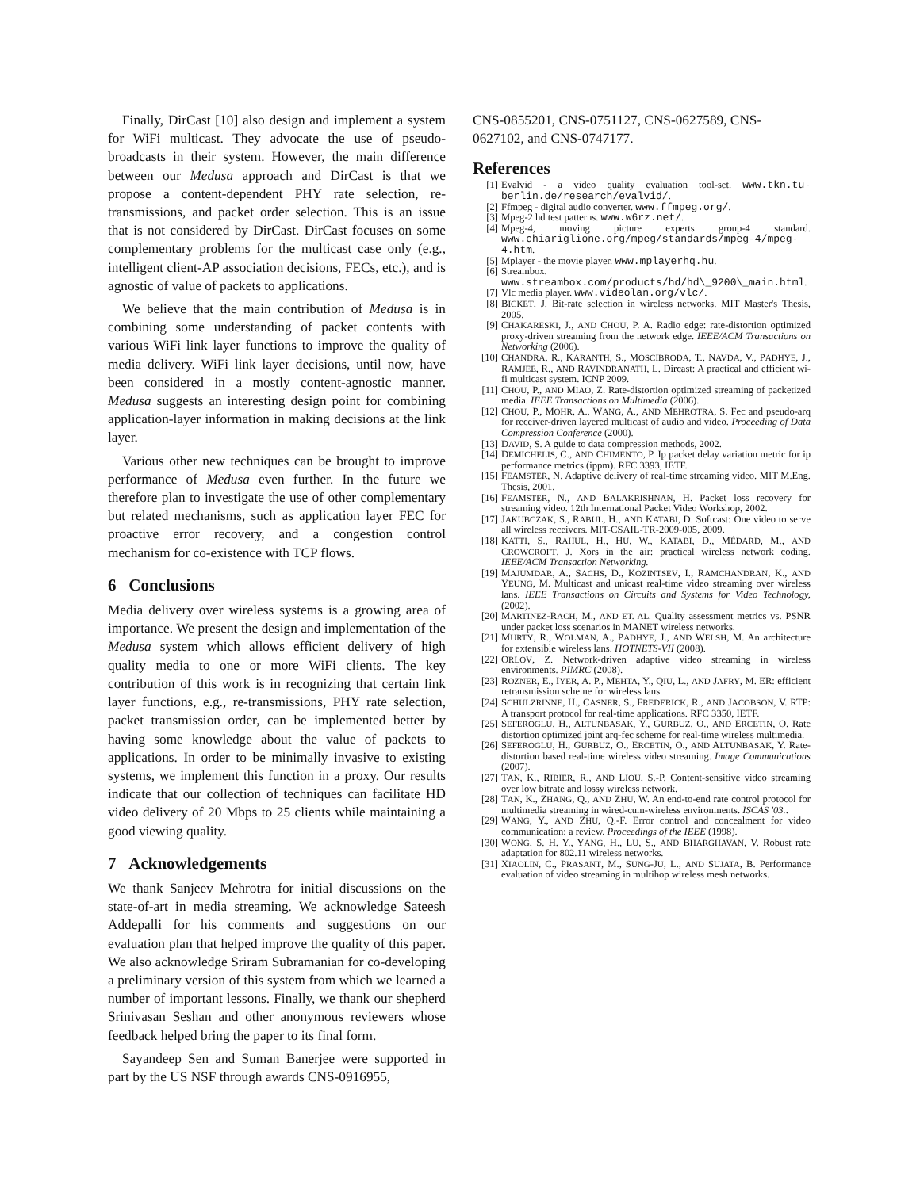Finally, DirCast [10] also design and implement a system for WiFi multicast. They advocate the use of pseudo-broadcasts in their system. However, the main difference between our Medusa approach and DirCast is that we propose a content-dependent PHY rate selection, re-transmissions, and packet order selection. This is an issue that is not considered by DirCast. DirCast focuses on some complementary problems for the multicast case only (e.g., intelligent client-AP association decisions, FECs, etc.), and is agnostic of value of packets to applications.
We believe that the main contribution of Medusa is in combining some understanding of packet contents with various WiFi link layer functions to improve the quality of media delivery. WiFi link layer decisions, until now, have been considered in a mostly content-agnostic manner. Medusa suggests an interesting design point for combining application-layer information in making decisions at the link layer.
Various other new techniques can be brought to improve performance of Medusa even further. In the future we therefore plan to investigate the use of other complementary but related mechanisms, such as application layer FEC for proactive error recovery, and a congestion control mechanism for co-existence with TCP flows.
6 Conclusions
Media delivery over wireless systems is a growing area of importance. We present the design and implementation of the Medusa system which allows efficient delivery of high quality media to one or more WiFi clients. The key contribution of this work is in recognizing that certain link layer functions, e.g., re-transmissions, PHY rate selection, packet transmission order, can be implemented better by having some knowledge about the value of packets to applications. In order to be minimally invasive to existing systems, we implement this function in a proxy. Our results indicate that our collection of techniques can facilitate HD video delivery of 20 Mbps to 25 clients while maintaining a good viewing quality.
7 Acknowledgements
We thank Sanjeev Mehrotra for initial discussions on the state-of-art in media streaming. We acknowledge Sateesh Addepalli for his comments and suggestions on our evaluation plan that helped improve the quality of this paper. We also acknowledge Sriram Subramanian for co-developing a preliminary version of this system from which we learned a number of important lessons. Finally, we thank our shepherd Srinivasan Seshan and other anonymous reviewers whose feedback helped bring the paper to its final form.
Sayandeep Sen and Suman Banerjee were supported in part by the US NSF through awards CNS-0916955,
CNS-0855201, CNS-0751127, CNS-0627589, CNS-0627102, and CNS-0747177.
References
[1] Evalvid - a video quality evaluation tool-set. www.tkn.tu-berlin.de/research/evalvid/.
[2] Ffmpeg - digital audio converter. www.ffmpeg.org/.
[3] Mpeg-2 hd test patterns. www.w6rz.net/.
[4] Mpeg-4, moving picture experts group-4 standard. www.chiariglione.org/mpeg/standards/mpeg-4/mpeg-4.htm.
[5] Mplayer - the movie player. www.mplayerhq.hu.
[6] Streambox. www.streambox.com/products/hd/hd\_9200\_main.html.
[7] Vlc media player. www.videolan.org/vlc/.
[8] BICKET, J. Bit-rate selection in wireless networks. MIT Master's Thesis, 2005.
[9] CHAKARESKI, J., AND CHOU, P. A. Radio edge: rate-distortion optimized proxy-driven streaming from the network edge. IEEE/ACM Transactions on Networking (2006).
[10] CHANDRA, R., KARANTH, S., MOSCIBRODA, T., NAVDA, V., PADHYE, J., RAMJEE, R., AND RAVINDRANATH, L. Dircast: A practical and efficient wi-fi multicast system. ICNP 2009.
[11] CHOU, P., AND MIAO, Z. Rate-distortion optimized streaming of packetized media. IEEE Transactions on Multimedia (2006).
[12] CHOU, P., MOHR, A., WANG, A., AND MEHROTRA, S. Fec and pseudo-arq for receiver-driven layered multicast of audio and video. Proceeding of Data Compression Conference (2000).
[13] DAVID, S. A guide to data compression methods, 2002.
[14] DEMICHELIS, C., AND CHIMENTO, P. Ip packet delay variation metric for ip performance metrics (ippm). RFC 3393, IETF.
[15] FEAMSTER, N. Adaptive delivery of real-time streaming video. MIT M.Eng. Thesis, 2001.
[16] FEAMSTER, N., AND BALAKRISHNAN, H. Packet loss recovery for streaming video. 12th International Packet Video Workshop, 2002.
[17] JAKUBCZAK, S., RABUL, H., AND KATABI, D. Softcast: One video to serve all wireless receivers. MIT-CSAIL-TR-2009-005, 2009.
[18] KATTI, S., RAHUL, H., HU, W., KATABI, D., MÉDARD, M., AND CROWCROFT, J. Xors in the air: practical wireless network coding. IEEE/ACM Transaction Networking.
[19] MAJUMDAR, A., SACHS, D., KOZINTSEV, I., RAMCHANDRAN, K., AND YEUNG, M. Multicast and unicast real-time video streaming over wireless lans. IEEE Transactions on Circuits and Systems for Video Technology, (2002).
[20] MARTINEZ-RACH, M., AND ET. AL. Quality assessment metrics vs. PSNR under packet loss scenarios in MANET wireless networks.
[21] MURTY, R., WOLMAN, A., PADHYE, J., AND WELSH, M. An architecture for extensible wireless lans. HOTNETS-VII (2008).
[22] ORLOV, Z. Network-driven adaptive video streaming in wireless environments. PIMRC (2008).
[23] ROZNER, E., IYER, A. P., MEHTA, Y., QIU, L., AND JAFRY, M. ER: efficient retransmission scheme for wireless lans.
[24] SCHULZRINNE, H., CASNER, S., FREDERICK, R., AND JACOBSON, V. RTP: A transport protocol for real-time applications. RFC 3350, IETF.
[25] SEFEROGLU, H., ALTUNBASAK, Y., GURBUZ, O., AND ERCETIN, O. Rate distortion optimized joint arq-fec scheme for real-time wireless multimedia.
[26] SEFEROGLU, H., GURBUZ, O., ERCETIN, O., AND ALTUNBASAK, Y. Rate-distortion based real-time wireless video streaming. Image Communications (2007).
[27] TAN, K., RIBIER, R., AND LIOU, S.-P. Content-sensitive video streaming over low bitrate and lossy wireless network.
[28] TAN, K., ZHANG, Q., AND ZHU, W. An end-to-end rate control protocol for multimedia streaming in wired-cum-wireless environments. ISCAS '03..
[29] WANG, Y., AND ZHU, Q.-F. Error control and concealment for video communication: a review. Proceedings of the IEEE (1998).
[30] WONG, S. H. Y., YANG, H., LU, S., AND BHARGHAVAN, V. Robust rate adaptation for 802.11 wireless networks.
[31] XIAOLIN, C., PRASANT, M., SUNG-JU, L., AND SUJATA, B. Performance evaluation of video streaming in multihop wireless mesh networks.